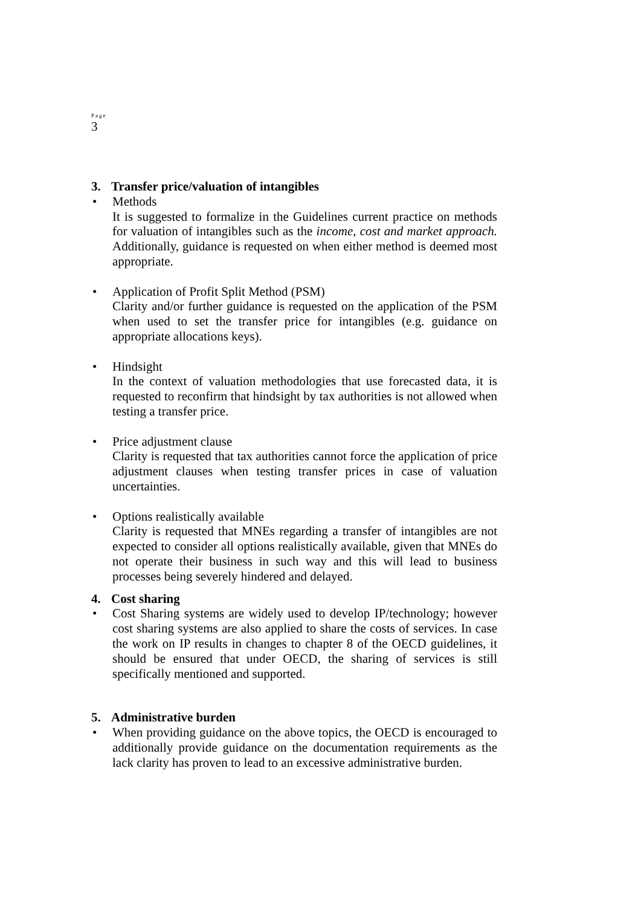Page
3
3. Transfer price/valuation of intangibles
• Methods
It is suggested to formalize in the Guidelines current practice on methods for valuation of intangibles such as the income, cost and market approach. Additionally, guidance is requested on when either method is deemed most appropriate.
• Application of Profit Split Method (PSM)
Clarity and/or further guidance is requested on the application of the PSM when used to set the transfer price for intangibles (e.g. guidance on appropriate allocations keys).
• Hindsight
In the context of valuation methodologies that use forecasted data, it is requested to reconfirm that hindsight by tax authorities is not allowed when testing a transfer price.
• Price adjustment clause
Clarity is requested that tax authorities cannot force the application of price adjustment clauses when testing transfer prices in case of valuation uncertainties.
• Options realistically available
Clarity is requested that MNEs regarding a transfer of intangibles are not expected to consider all options realistically available, given that MNEs do not operate their business in such way and this will lead to business processes being severely hindered and delayed.
4. Cost sharing
• Cost Sharing systems are widely used to develop IP/technology; however cost sharing systems are also applied to share the costs of services. In case the work on IP results in changes to chapter 8 of the OECD guidelines, it should be ensured that under OECD, the sharing of services is still specifically mentioned and supported.
5. Administrative burden
• When providing guidance on the above topics, the OECD is encouraged to additionally provide guidance on the documentation requirements as the lack clarity has proven to lead to an excessive administrative burden.